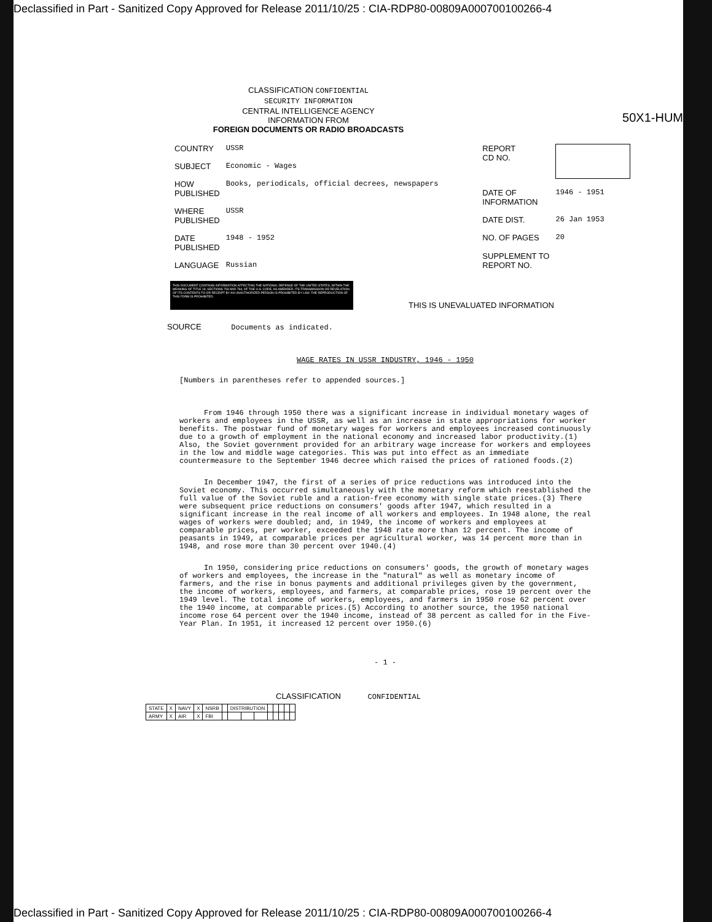Declassified in Part - Sanitized Copy Approved for Release 2011/10/25 : CIA-RDP80-00809A000700100266-4
50X1-HUM
CLASSIFICATION CONFIDENTIAL
SECURITY INFORMATION
CENTRAL INTELLIGENCE AGENCY
INFORMATION FROM
FOREIGN DOCUMENTS OR RADIO BROADCASTS
| COUNTRY | USSR |
| SUBJECT | Economic - Wages |
| HOW PUBLISHED | Books, periodicals, official decrees, newspapers |
| WHERE PUBLISHED | USSR |
| DATE PUBLISHED | 1948 - 1952 |
| LANGUAGE | Russian |
| REPORT CD NO. | |
| DATE OF INFORMATION | 1946 - 1951 |
| DATE DIST. | 26 Jan 1953 |
| NO. OF PAGES | 20 |
| SUPPLEMENT TO REPORT NO. | |
THIS DOCUMENT CONTAINS INFORMATION AFFECTING THE NATIONAL DEFENSE OF THE UNITED STATES, WITHIN THE MEANING OF TITLE 18, SECTIONS 793 AND 794, OF THE U.S. CODE, AS AMENDED. ITS TRANSMISSION OR REVELATION OF ITS CONTENTS TO OR RECEIPT BY AN UNAUTHORIZED PERSON IS PROHIBITED BY LAW. THE REPRODUCTION OF THIS FORM IS PROHIBITED.
THIS IS UNEVALUATED INFORMATION
SOURCE Documents as indicated.
WAGE RATES IN USSR INDUSTRY, 1946 - 1950
[Numbers in parentheses refer to appended sources.]
From 1946 through 1950 there was a significant increase in individual monetary wages of workers and employees in the USSR, as well as an increase in state appropriations for worker benefits. The postwar fund of monetary wages for workers and employees increased continuously due to a growth of employment in the national economy and increased labor productivity.(1) Also, the Soviet government provided for an arbitrary wage increase for workers and employees in the low and middle wage categories. This was put into effect as an immediate countermeasure to the September 1946 decree which raised the prices of rationed foods.(2)
In December 1947, the first of a series of price reductions was introduced into the Soviet economy. This occurred simultaneously with the monetary reform which reestablished the full value of the Soviet ruble and a ration-free economy with single state prices.(3) There were subsequent price reductions on consumers' goods after 1947, which resulted in a significant increase in the real income of all workers and employees. In 1948 alone, the real wages of workers were doubled; and, in 1949, the income of workers and employees at comparable prices, per worker, exceeded the 1948 rate more than 12 percent. The income of peasants in 1949, at comparable prices per agricultural worker, was 14 percent more than in 1948, and rose more than 30 percent over 1940.(4)
In 1950, considering price reductions on consumers' goods, the growth of monetary wages of workers and employees, the increase in the "natural" as well as monetary income of farmers, and the rise in bonus payments and additional privileges given by the government, the income of workers, employees, and farmers, at comparable prices, rose 19 percent over the 1949 level. The total income of workers, employees, and farmers in 1950 rose 62 percent over the 1940 income, at comparable prices.(5) According to another source, the 1950 national income rose 64 percent over the 1940 income, instead of 38 percent as called for in the Five-Year Plan. In 1951, it increased 12 percent over 1950.(6)
- 1 -
CLASSIFICATION CONFIDENTIAL
| STATE | X | NAVY | X | NSRB | | DISTRIBUTION | | | | | | | |
| ARMY | X | AIR | X | FBI | | | | | | | | | |
Declassified in Part - Sanitized Copy Approved for Release 2011/10/25 : CIA-RDP80-00809A000700100266-4